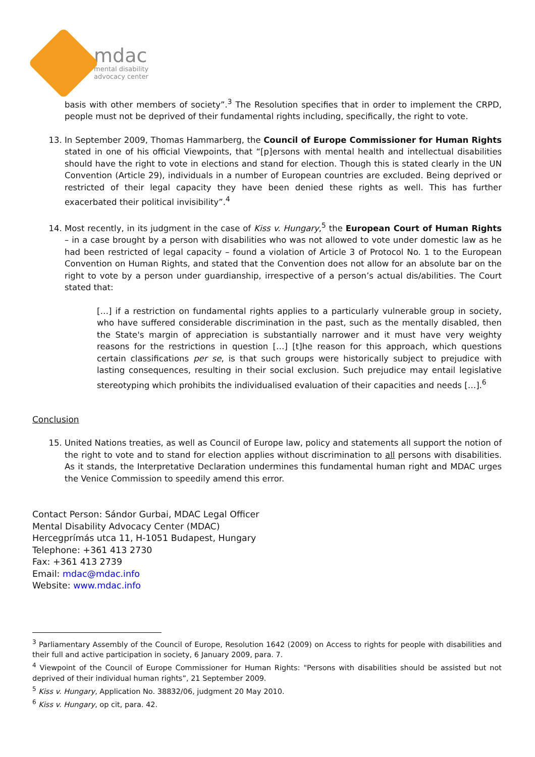mdac
mental disability
advocacy center
basis with other members of society”.<sup>3</sup> The Resolution specifies that in order to implement the CRPD, people must not be deprived of their fundamental rights including, specifically, the right to vote.
13. In September 2009, Thomas Hammarberg, the Council of Europe Commissioner for Human Rights stated in one of his official Viewpoints, that “[p]ersons with mental health and intellectual disabilities should have the right to vote in elections and stand for election. Though this is stated clearly in the UN Convention (Article 29), individuals in a number of European countries are excluded. Being deprived or restricted of their legal capacity they have been denied these rights as well. This has further exacerbated their political invisibility”.<sup>4</sup>
14. Most recently, in its judgment in the case of Kiss v. Hungary,<sup>5</sup> the European Court of Human Rights – in a case brought by a person with disabilities who was not allowed to vote under domestic law as he had been restricted of legal capacity – found a violation of Article 3 of Protocol No. 1 to the European Convention on Human Rights, and stated that the Convention does not allow for an absolute bar on the right to vote by a person under guardianship, irrespective of a person’s actual dis/abilities. The Court stated that:
[…] if a restriction on fundamental rights applies to a particularly vulnerable group in society, who have suffered considerable discrimination in the past, such as the mentally disabled, then the State's margin of appreciation is substantially narrower and it must have very weighty reasons for the restrictions in question […] [t]he reason for this approach, which questions certain classifications per se, is that such groups were historically subject to prejudice with lasting consequences, resulting in their social exclusion. Such prejudice may entail legislative stereotyping which prohibits the individualised evaluation of their capacities and needs […].<sup>6</sup>
Conclusion
15. United Nations treaties, as well as Council of Europe law, policy and statements all support the notion of the right to vote and to stand for election applies without discrimination to all persons with disabilities. As it stands, the Interpretative Declaration undermines this fundamental human right and MDAC urges the Venice Commission to speedily amend this error.
Contact Person: Sándor Gurbai, MDAC Legal Officer
Mental Disability Advocacy Center (MDAC)
Hercegprímás utca 11, H-1051 Budapest, Hungary
Telephone: +361 413 2730
Fax: +361 413 2739
Email: mdac@mdac.info
Website: www.mdac.info
<sup>3</sup> Parliamentary Assembly of the Council of Europe, Resolution 1642 (2009) on Access to rights for people with disabilities and their full and active participation in society, 6 January 2009, para. 7.
<sup>4</sup> Viewpoint of the Council of Europe Commissioner for Human Rights: "Persons with disabilities should be assisted but not deprived of their individual human rights”, 21 September 2009.
<sup>5</sup> Kiss v. Hungary, Application No. 38832/06, judgment 20 May 2010.
<sup>6</sup> Kiss v. Hungary, op cit, para. 42.